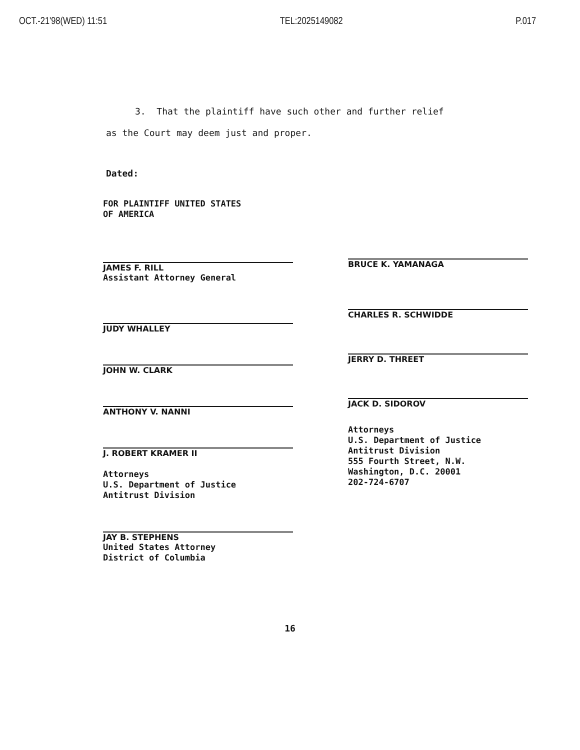OCT.-21'98(WED) 11:51 TEL:2025149082 P.017
3. That the plaintiff have such other and further relief
as the Court may deem just and proper.
Dated:
FOR PLAINTIFF UNITED STATES
OF AMERICA
JAMES F. RILL
Assistant Attorney General
JUDY WHALLEY
JOHN W. CLARK
ANTHONY V. NANNI
J. ROBERT KRAMER II
Attorneys
U.S. Department of Justice
Antitrust Division
JAY B. STEPHENS
United States Attorney
District of Columbia
BRUCE K. YAMANAGA
CHARLES R. SCHWIDDE
JERRY D. THREET
JACK D. SIDOROV
Attorneys
U.S. Department of Justice
Antitrust Division
555 Fourth Street, N.W.
Washington, D.C. 20001
202-724-6707
16